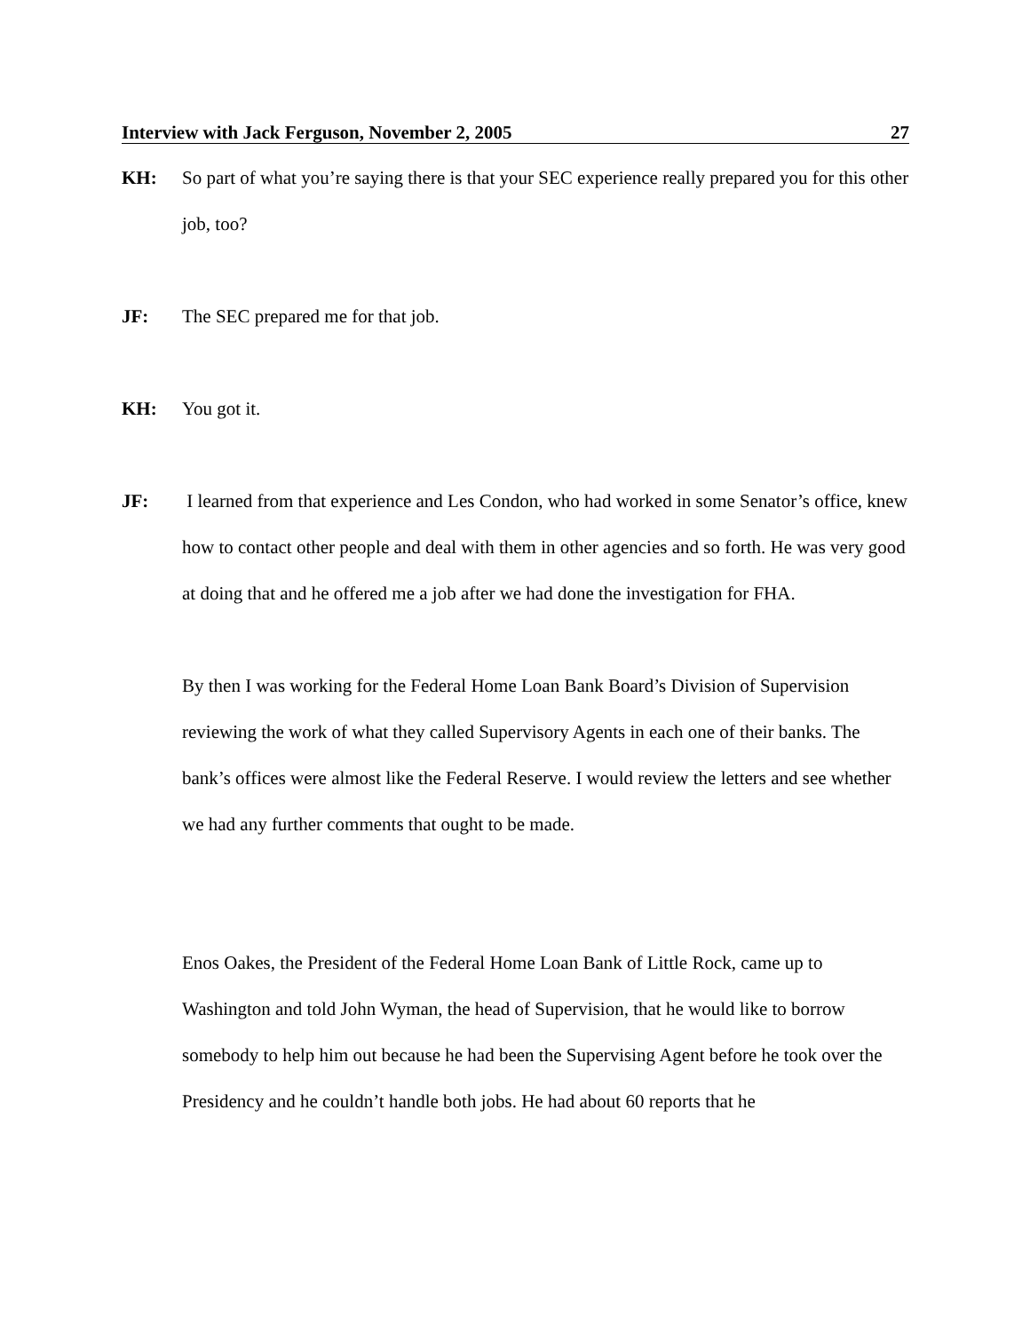Interview with Jack Ferguson, November 2, 2005 27
KH: So part of what you’re saying there is that your SEC experience really prepared you for this other job, too?
JF: The SEC prepared me for that job.
KH: You got it.
JF: I learned from that experience and Les Condon, who had worked in some Senator’s office, knew how to contact other people and deal with them in other agencies and so forth. He was very good at doing that and he offered me a job after we had done the investigation for FHA.
By then I was working for the Federal Home Loan Bank Board’s Division of Supervision reviewing the work of what they called Supervisory Agents in each one of their banks. The bank’s offices were almost like the Federal Reserve. I would review the letters and see whether we had any further comments that ought to be made.
Enos Oakes, the President of the Federal Home Loan Bank of Little Rock, came up to Washington and told John Wyman, the head of Supervision, that he would like to borrow somebody to help him out because he had been the Supervising Agent before he took over the Presidency and he couldn’t handle both jobs. He had about 60 reports that he